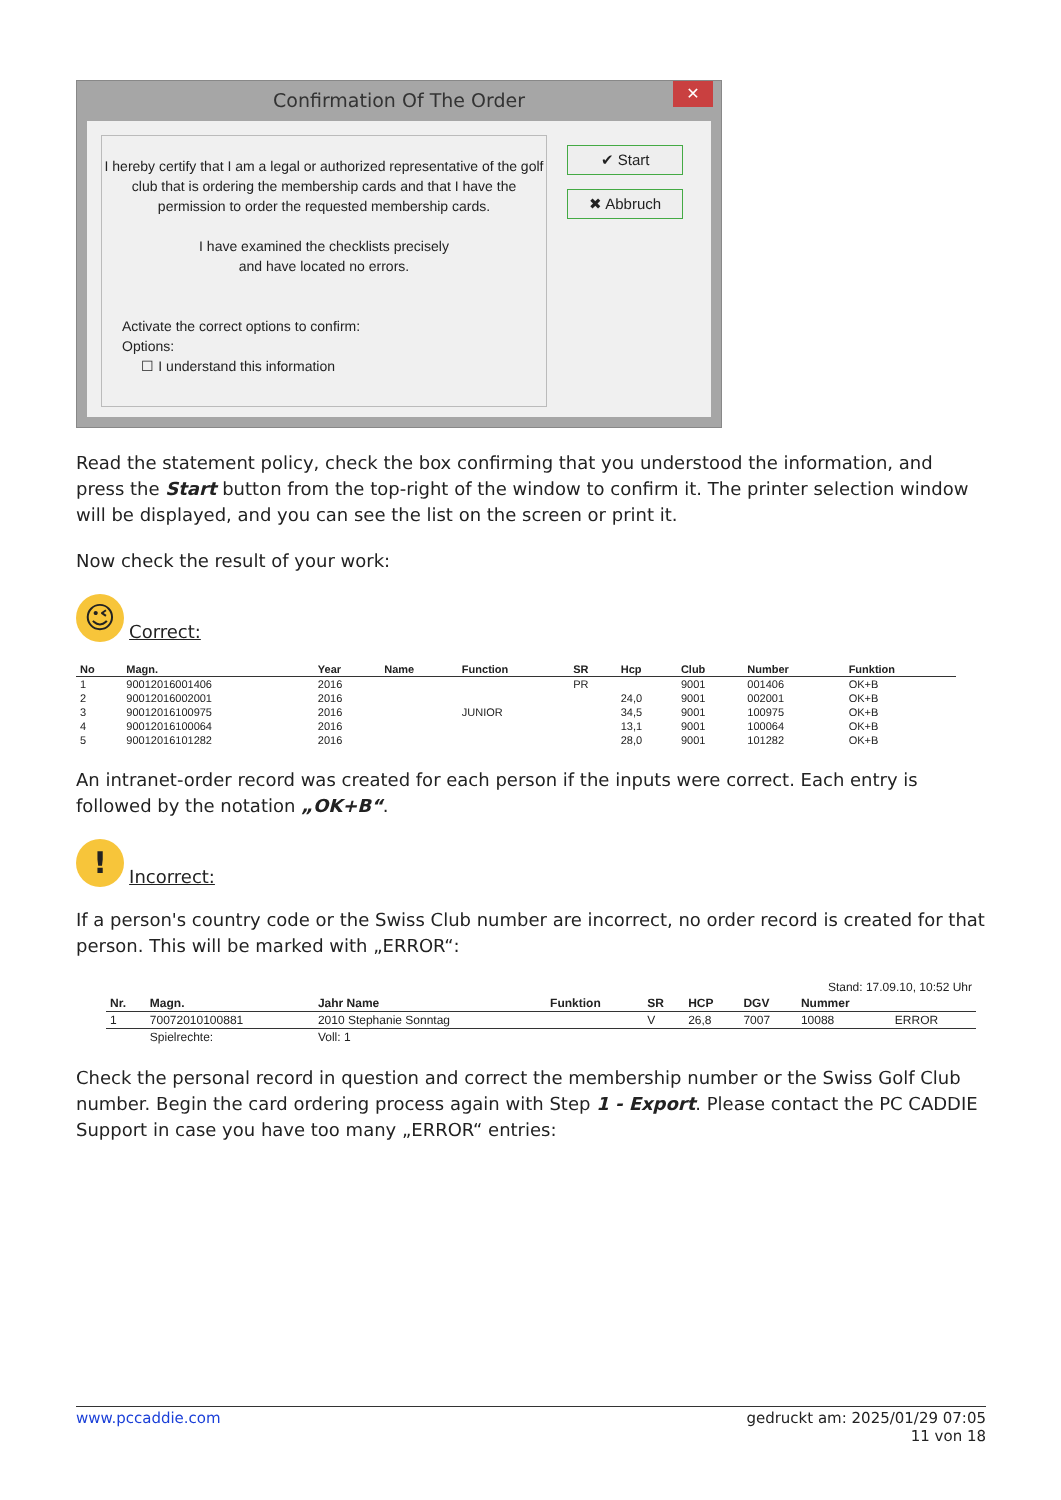Confirmation Of The Order
✕
I hereby certify that I am a legal or authorized representative of the golf club that is ordering the membership cards and that I have the permission to order the requested membership cards.
I have examined the checklists precisely
and have located no errors.
Activate the correct options to confirm:
Options:
☐ I understand this information
✔ Start
✖ Abbruch
Read the statement policy, check the box confirming that you understood the information, and press the Start button from the top-right of the window to confirm it. The printer selection window will be displayed, and you can see the list on the screen or print it.
Now check the result of your work:
😉 Correct:
| No | Magn. | Year | Name | Function | SR | Hcp | Club | Number | Funktion |
| --- | --- | --- | --- | --- | --- | --- | --- | --- | --- |
| 1 | 90012016001406 | 2016 | | | PR | | 9001 | 001406 | OK+B |
| 2 | 90012016002001 | 2016 | | | | 24,0 | 9001 | 002001 | OK+B |
| 3 | 90012016100975 | 2016 | | JUNIOR | | 34,5 | 9001 | 100975 | OK+B |
| 4 | 90012016100064 | 2016 | | | | 13,1 | 9001 | 100064 | OK+B |
| 5 | 90012016101282 | 2016 | | | | 28,0 | 9001 | 101282 | OK+B |
An intranet-order record was created for each person if the inputs were correct. Each entry is followed by the notation „OK+B“.
! Incorrect:
If a person's country code or the Swiss Club number are incorrect, no order record is created for that person. This will be marked with „ERROR“:
| Stand: 17.09.10, 10:52 Uhr | | | | | | | | |
| Nr. | Magn. | Jahr Name | Funktion | SR | HCP | DGV | Nummer | |
| 1 | 70072010100881 | 2010 Stephanie Sonntag | | V | 26,8 | 7007 | 10088 | ERROR |
| | Spielrechte: | Voll: 1 | | | | | | |
Check the personal record in question and correct the membership number or the Swiss Golf Club number. Begin the card ordering process again with Step 1 - Export. Please contact the PC CADDIE Support in case you have too many „ERROR“ entries:
www.pccaddie.com gedruckt am: 2025/01/29 07:05
11 von 18